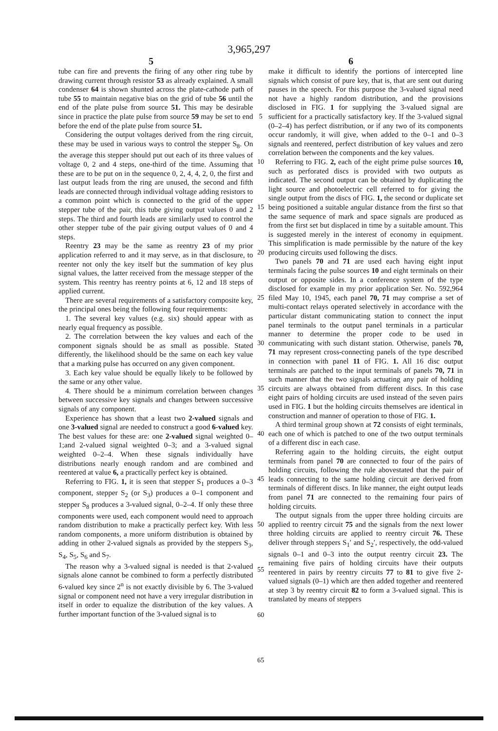3,965,297
5 6
tube can fire and prevents the firing of any other ring tube by drawing current through resistor 53 as already explained. A small condenser 64 is shown shunted across the plate-cathode path of tube 55 to maintain negative bias on the grid of tube 56 until the end of the plate pulse from source 51. This may be desirable since in practice the plate pulse from source 59 may be set to end before the end of the plate pulse from source 51.
Considering the output voltages derived from the ring circuit, these may be used in various ways to control the stepper S<sub>8</sub>. On the average this stepper should put out each of its three values of voltage 0, 2 and 4 steps, one-third of the time. Assuming that these are to be put on in the sequence 0, 2, 4, 4, 2, 0, the first and last output leads from the ring are unused, the second and fifth leads are connected through individual voltage adding resistors to a common point which is connected to the grid of the upper stepper tube of the pair, this tube giving output values 0 and 2 steps. The third and fourth leads are similarly used to control the other stepper tube of the pair giving output values of 0 and 4 steps.
Reentry 23 may be the same as reentry 23 of my prior application referred to and it may serve, as in that disclosure, to reenter not only the key itself but the summation of key plus signal values, the latter received from the message stepper of the system. This reentry has reentry points at 6, 12 and 18 steps of applied current.
There are several requirements of a satisfactory composite key, the principal ones being the following four requirements:
1. The several key values (e.g. six) should appear with as nearly equal frequency as possible.
2. The correlation between the key values and each of the component signals should be as small as possible. Stated differently, the likelihood should be the same on each key value that a marking pulse has occurred on any given component.
3. Each key value should be equally likely to be followed by the same or any other value.
4. There should be a minimum correlation between changes between successive key signals and changes between successive signals of any component.
Experience has shown that a least two 2-valued signals and one 3-valued signal are needed to construct a good 6-valued key. The best values for these are: one 2-valued signal weighted 0–1;and 2-valued signal weighted 0–3; and a 3-valued signal weighted 0–2–4. When these signals individually have distributions nearly enough random and are combined and reentered at value 6, a practically perfect key is obtained.
Referring to FIG. 1, it is seen that stepper S<sub>1</sub> produces a 0–3 component, stepper S<sub>2</sub> (or S<sub>3</sub>) produces a 0–1 component and stepper S<sub>8</sub> produces a 3-valued signal, 0–2–4. If only these three components were used, each component would need to approach random distribution to make a practically perfect key. With less random components, a more uniform distribution is obtained by adding in other 2-valued signals as provided by the steppers S<sub>3</sub>, S<sub>4</sub>, S<sub>5</sub>, S<sub>6</sub> and S<sub>7</sub>.
The reason why a 3-valued signal is needed is that 2-valued signals alone cannot be combined to form a perfectly distributed 6-valued key since 2<sup>n</sup> is not exactly divisible by 6. The 3-valued signal or component need not have a very irregular distribution in itself in order to equalize the distribution of the key values. A further important function of the 3-valued signal is to
5
10
15
20
25
30
35
40
45
50
55
60
65
make it difficult to identify the portions of intercepted line signals which consist of pure key, that is, that are sent out during pauses in the speech. For this purpose the 3-valued signal need not have a highly random distribution, and the provisions disclosed in FIG. 1 for supplying the 3-valued signal are sufficient for a practically satisfactory key. If the 3-valued signal (0–2–4) has perfect distribution, or if any two of its components occur randomly, it will give, when added to the 0–1 and 0–3 signals and reentered, perfect distribution of key values and zero correlation between the components and the key values.
Referring to FIG. 2, each of the eight prime pulse sources 10, such as perforated discs is provided with two outputs as indicated. The second output can be obtained by duplicating the light source and photoelectric cell referred to for giving the single output from the discs of FIG. 1, the second or duplicate set being positioned a suitable angular distance from the first so that the same sequence of mark and space signals are produced as from the first set but displaced in time by a suitable amount. This is suggested merely in the interest of economy in equipment. This simplification is made permissible by the nature of the key producing circuits used following the discs.
Two panels 70 and 71 are used each having eight input terminals facing the pulse sources 10 and eight terminals on their output or opposite sides. In a conference system of the type disclosed for example in my prior application Ser. No. 592,964 filed May 10, 1945, each panel 70, 71 may comprise a set of multi-contact relays operated selectively in accordance with the particular distant communicating station to connect the input panel terminals to the output panel terminals in a particular manner to determine the proper code to be used in communicating with such distant station. Otherwise, panels 70, 71 may represent cross-connecting panels of the type described in connection with panel 11 of FIG. 1. All 16 disc output terminals are patched to the input terminals of panels 70, 71 in such manner that the two signals actuating any pair of holding circuits are always obtained from different discs. In this case eight pairs of holding circuits are used instead of the seven pairs used in FIG. 1 but the holding circuits themselves are identical in construction and manner of operation to those of FIG. 1.
A third terminal group shown at 72 consists of eight terminals, each one of which is patched to one of the two output terminals of a different disc in each case.
Referring again to the holding circuits, the eight output terminals from panel 70 are connected to four of the pairs of holding circuits, following the rule abovestated that the pair of leads connecting to the same holding circuit are derived from terminals of different discs. In like manner, the eight output leads from panel 71 are connected to the remaining four pairs of holding circuits.
The output signals from the upper three holding circuits are applied to reentry circuit 75 and the signals from the next lower three holding circuits are applied to reentry circuit 76. These deliver through steppers S<sub>1</sub>′ and S<sub>2</sub>′, respectively, the odd-valued signals 0–1 and 0–3 into the output reentry circuit 23. The remaining five pairs of holding circuits have their outputs reentered in pairs by reentry circuits 77 to 81 to give five 2-valued signals (0–1) which are then added together and reentered at step 3 by reentry circuit 82 to form a 3-valued signal. This is translated by means of steppers